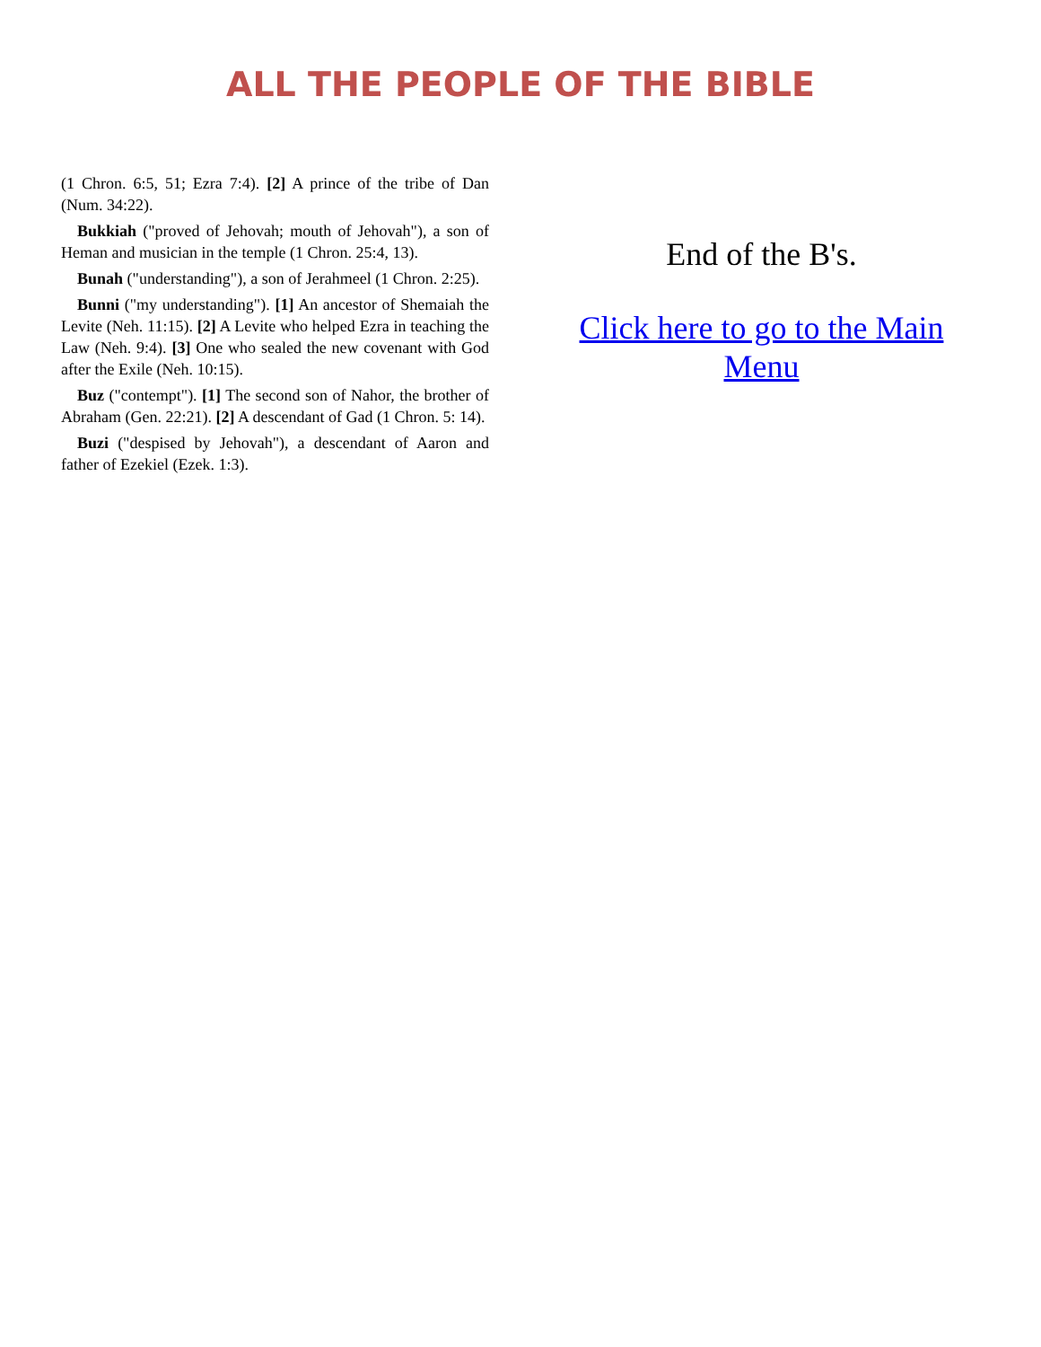ALL THE PEOPLE OF THE BIBLE
(1 Chron. 6:5, 51; Ezra 7:4). [2] A prince of the tribe of Dan (Num. 34:22).
Bukkiah ("proved of Jehovah; mouth of Jehovah"), a son of Heman and musician in the temple (1 Chron. 25:4, 13).
Bunah ("understanding"), a son of Jerahmeel (1 Chron. 2:25).
Bunni ("my understanding"). [1] An ancestor of Shemaiah the Levite (Neh. 11:15). [2] A Levite who helped Ezra in teaching the Law (Neh. 9:4). [3] One who sealed the new covenant with God after the Exile (Neh. 10:15).
Buz ("contempt"). [1] The second son of Nahor, the brother of Abraham (Gen. 22:21). [2] A descendant of Gad (1 Chron. 5: 14).
Buzi ("despised by Jehovah"), a descendant of Aaron and father of Ezekiel (Ezek. 1:3).
End of the B's.
Click here to go to the Main Menu